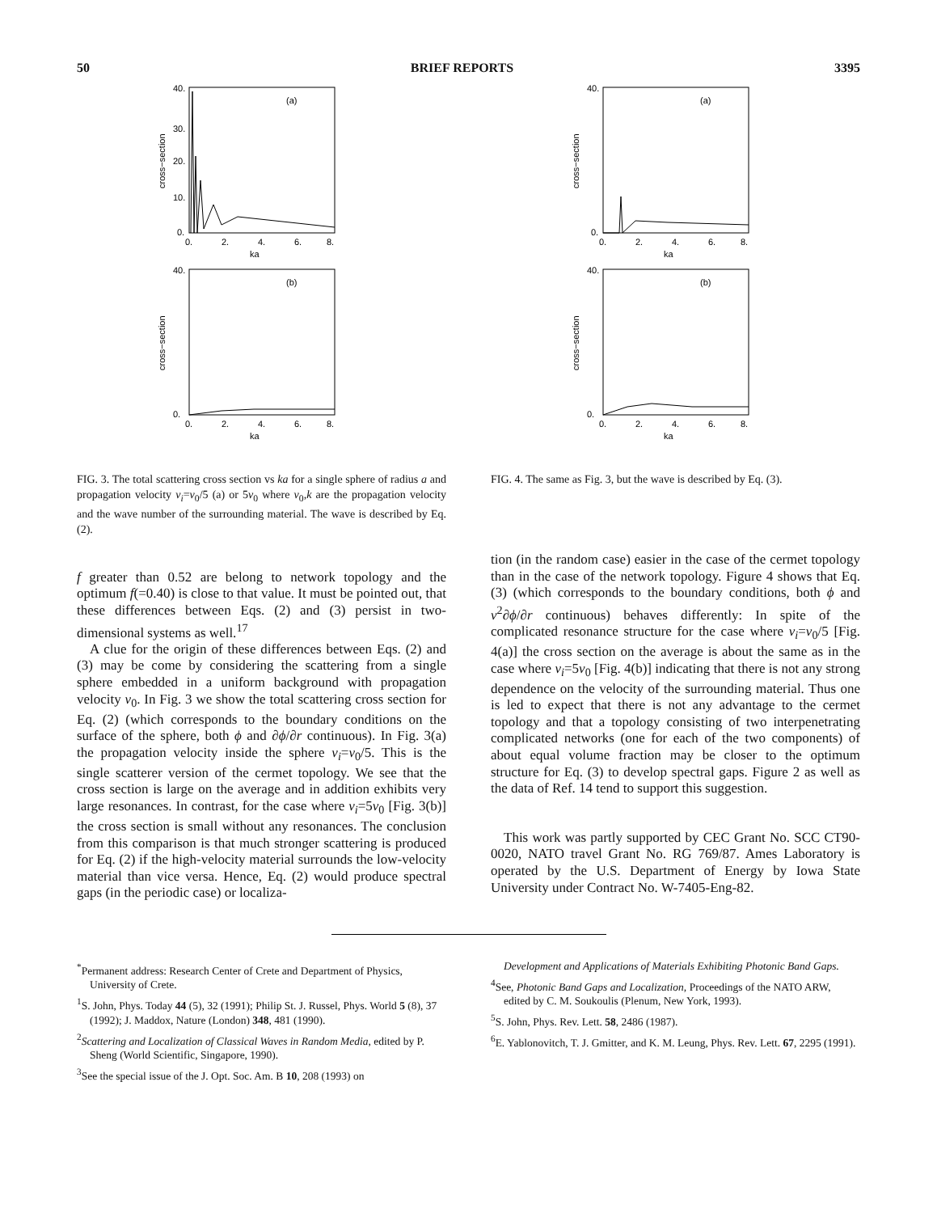50 BRIEF REPORTS 3395
(a)
40.
30.
20.
10.
0.
0.
2.
4.
6.
8.
ka
cross−section
(b)
40.
0.
0.
2.
4.
6.
8.
ka
cross−section
FIG. 3. The total scattering cross section vs ka for a single sphere of radius a and propagation velocity v<sub>i</sub>=v<sub>0</sub>/5 (a) or 5v<sub>0</sub> where v<sub>0</sub>,k are the propagation velocity and the wave number of the surrounding material. The wave is described by Eq. (2).
f greater than 0.52 are belong to network topology and the optimum f(=0.40) is close to that value. It must be pointed out, that these differences between Eqs. (2) and (3) persist in two-dimensional systems as well.<sup>17</sup>
A clue for the origin of these differences between Eqs. (2) and (3) may be come by considering the scattering from a single sphere embedded in a uniform background with propagation velocity v<sub>0</sub>. In Fig. 3 we show the total scattering cross section for Eq. (2) (which corresponds to the boundary conditions on the surface of the sphere, both ϕ and ∂ϕ/∂r continuous). In Fig. 3(a) the propagation velocity inside the sphere v<sub>i</sub>=v<sub>0</sub>/5. This is the single scatterer version of the cermet topology. We see that the cross section is large on the average and in addition exhibits very large resonances. In contrast, for the case where v<sub>i</sub>=5v<sub>0</sub> [Fig. 3(b)] the cross section is small without any resonances. The conclusion from this comparison is that much stronger scattering is produced for Eq. (2) if the high-velocity material surrounds the low-velocity material than vice versa. Hence, Eq. (2) would produce spectral gaps (in the periodic case) or localiza-
(a)
40.
0.
0.
2.
4.
6.
8.
ka
cross−section
(b)
40.
0.
0.
2.
4.
6.
8.
ka
cross−section
FIG. 4. The same as Fig. 3, but the wave is described by Eq. (3).
tion (in the random case) easier in the case of the cermet topology than in the case of the network topology. Figure 4 shows that Eq. (3) (which corresponds to the boundary conditions, both ϕ and v<sup>2</sup>∂ϕ/∂r continuous) behaves differently: In spite of the complicated resonance structure for the case where v<sub>i</sub>=v<sub>0</sub>/5 [Fig. 4(a)] the cross section on the average is about the same as in the case where v<sub>i</sub>=5v<sub>0</sub> [Fig. 4(b)] indicating that there is not any strong dependence on the velocity of the surrounding material. Thus one is led to expect that there is not any advantage to the cermet topology and that a topology consisting of two interpenetrating complicated networks (one for each of the two components) of about equal volume fraction may be closer to the optimum structure for Eq. (3) to develop spectral gaps. Figure 2 as well as the data of Ref. 14 tend to support this suggestion.
This work was partly supported by CEC Grant No. SCC CT90-0020, NATO travel Grant No. RG 769/87. Ames Laboratory is operated by the U.S. Department of Energy by Iowa State University under Contract No. W-7405-Eng-82.
<sup>*</sup> Permanent address: Research Center of Crete and Department of Physics, University of Crete.
<sup>1</sup> S. John, Phys. Today 44 (5), 32 (1991); Philip St. J. Russel, Phys. World 5 (8), 37 (1992); J. Maddox, Nature (London) 348, 481 (1990).
<sup>2</sup> Scattering and Localization of Classical Waves in Random Media, edited by P. Sheng (World Scientific, Singapore, 1990).
<sup>3</sup> See the special issue of the J. Opt. Soc. Am. B 10, 208 (1993) on
Development and Applications of Materials Exhibiting Photonic Band Gaps.
<sup>4</sup> See, Photonic Band Gaps and Localization, Proceedings of the NATO ARW, edited by C. M. Soukoulis (Plenum, New York, 1993).
<sup>5</sup> S. John, Phys. Rev. Lett. 58, 2486 (1987).
<sup>6</sup> E. Yablonovitch, T. J. Gmitter, and K. M. Leung, Phys. Rev. Lett. 67, 2295 (1991).